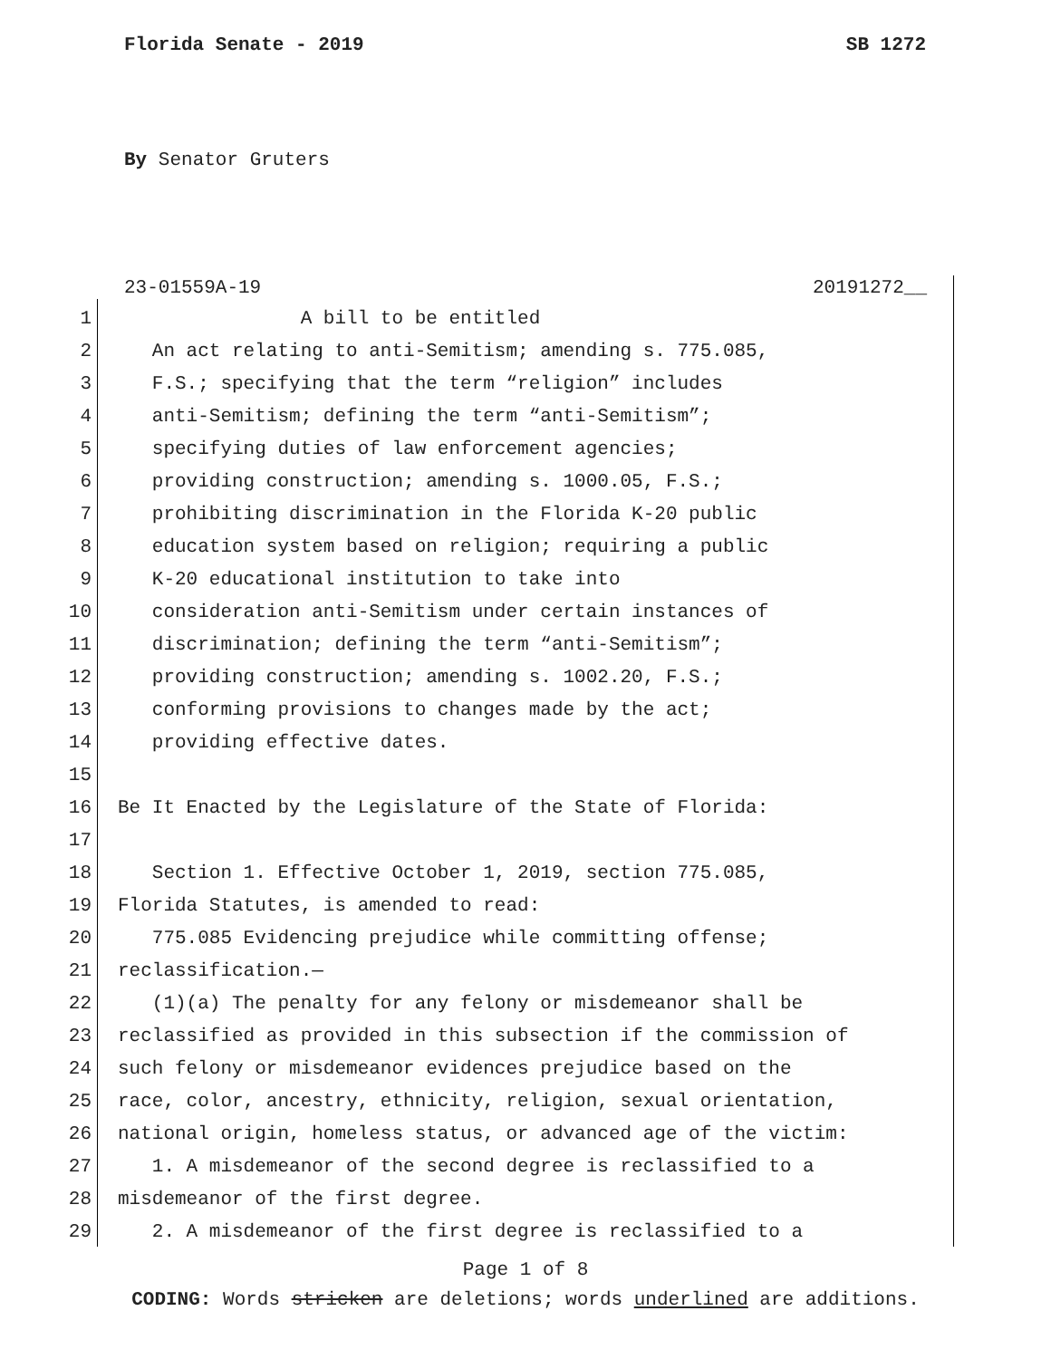Florida Senate - 2019 SB 1272
By Senator Gruters
23-01559A-19 20191272__
1 A bill to be entitled
2 An act relating to anti-Semitism; amending s. 775.085,
3 F.S.; specifying that the term “religion” includes
4 anti-Semitism; defining the term “anti-Semitism”;
5 specifying duties of law enforcement agencies;
6 providing construction; amending s. 1000.05, F.S.;
7 prohibiting discrimination in the Florida K-20 public
8 education system based on religion; requiring a public
9 K-20 educational institution to take into
10 consideration anti-Semitism under certain instances of
11 discrimination; defining the term “anti-Semitism”;
12 providing construction; amending s. 1002.20, F.S.;
13 conforming provisions to changes made by the act;
14 providing effective dates.
15
16 Be It Enacted by the Legislature of the State of Florida:
17
18 Section 1. Effective October 1, 2019, section 775.085,
19 Florida Statutes, is amended to read:
20 775.085 Evidencing prejudice while committing offense;
21 reclassification.—
22 (1)(a) The penalty for any felony or misdemeanor shall be
23 reclassified as provided in this subsection if the commission of
24 such felony or misdemeanor evidences prejudice based on the
25 race, color, ancestry, ethnicity, religion, sexual orientation,
26 national origin, homeless status, or advanced age of the victim:
27 1. A misdemeanor of the second degree is reclassified to a
28 misdemeanor of the first degree.
29 2. A misdemeanor of the first degree is reclassified to a
Page 1 of 8
CODING: Words stricken are deletions; words underlined are additions.